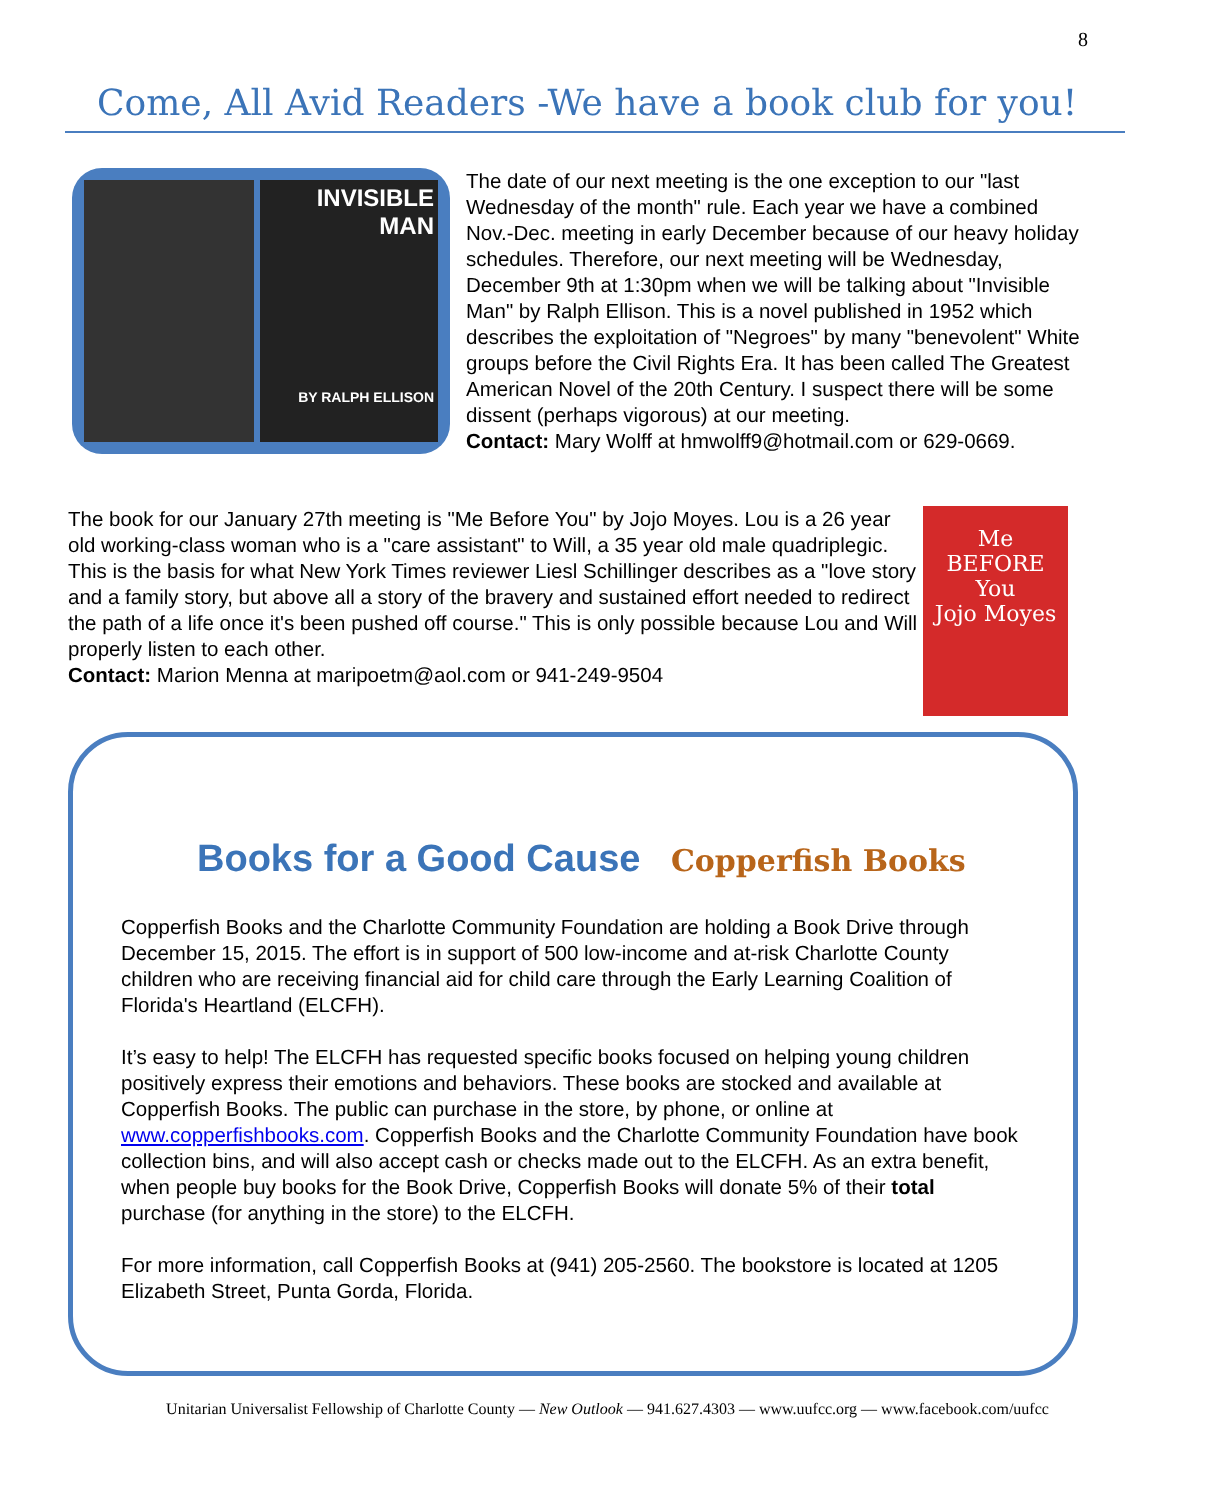8
Come, All Avid Readers -We have a book club for you!
INVISIBLE MAN
BY RALPH ELLISON
The date of our next meeting is the one exception to our "last Wednesday of the month" rule. Each year we have a combined Nov.-Dec. meeting in early December because of our heavy holiday schedules. Therefore, our next meeting will be Wednesday, December 9th at 1:30pm when we will be talking about "Invisible Man" by Ralph Ellison. This is a novel published in 1952 which describes the exploitation of "Negroes" by many "benevolent" White groups before the Civil Rights Era. It has been called The Greatest American Novel of the 20th Century. I suspect there will be some dissent (perhaps vigorous) at our meeting.
Contact: Mary Wolff at hmwolff9@hotmail.com or 629-0669.
Me
BEFORE
You
Jojo Moyes
The book for our January 27th meeting is "Me Before You" by Jojo Moyes. Lou is a 26 year old working-class woman who is a "care assistant" to Will, a 35 year old male quadriplegic. This is the basis for what New York Times reviewer Liesl Schillinger describes as a "love story and a family story, but above all a story of the bravery and sustained effort needed to redirect the path of a life once it's been pushed off course." This is only possible because Lou and Will properly listen to each other.
Contact: Marion Menna at maripoetm@aol.com or 941-249-9504
Books for a Good Cause Copperfish Books
Copperfish Books and the Charlotte Community Foundation are holding a Book Drive through December 15, 2015. The effort is in support of 500 low-income and at-risk Charlotte County children who are receiving financial aid for child care through the Early Learning Coalition of Florida's Heartland (ELCFH).
It’s easy to help! The ELCFH has requested specific books focused on helping young children positively express their emotions and behaviors. These books are stocked and available at Copperfish Books. The public can purchase in the store, by phone, or online at www.copperfishbooks.com. Copperfish Books and the Charlotte Community Foundation have book collection bins, and will also accept cash or checks made out to the ELCFH. As an extra benefit, when people buy books for the Book Drive, Copperfish Books will donate 5% of their total purchase (for anything in the store) to the ELCFH.
For more information, call Copperfish Books at (941) 205-2560. The bookstore is located at 1205 Elizabeth Street, Punta Gorda, Florida.
Unitarian Universalist Fellowship of Charlotte County — New Outlook — 941.627.4303 — www.uufcc.org — www.facebook.com/uufcc